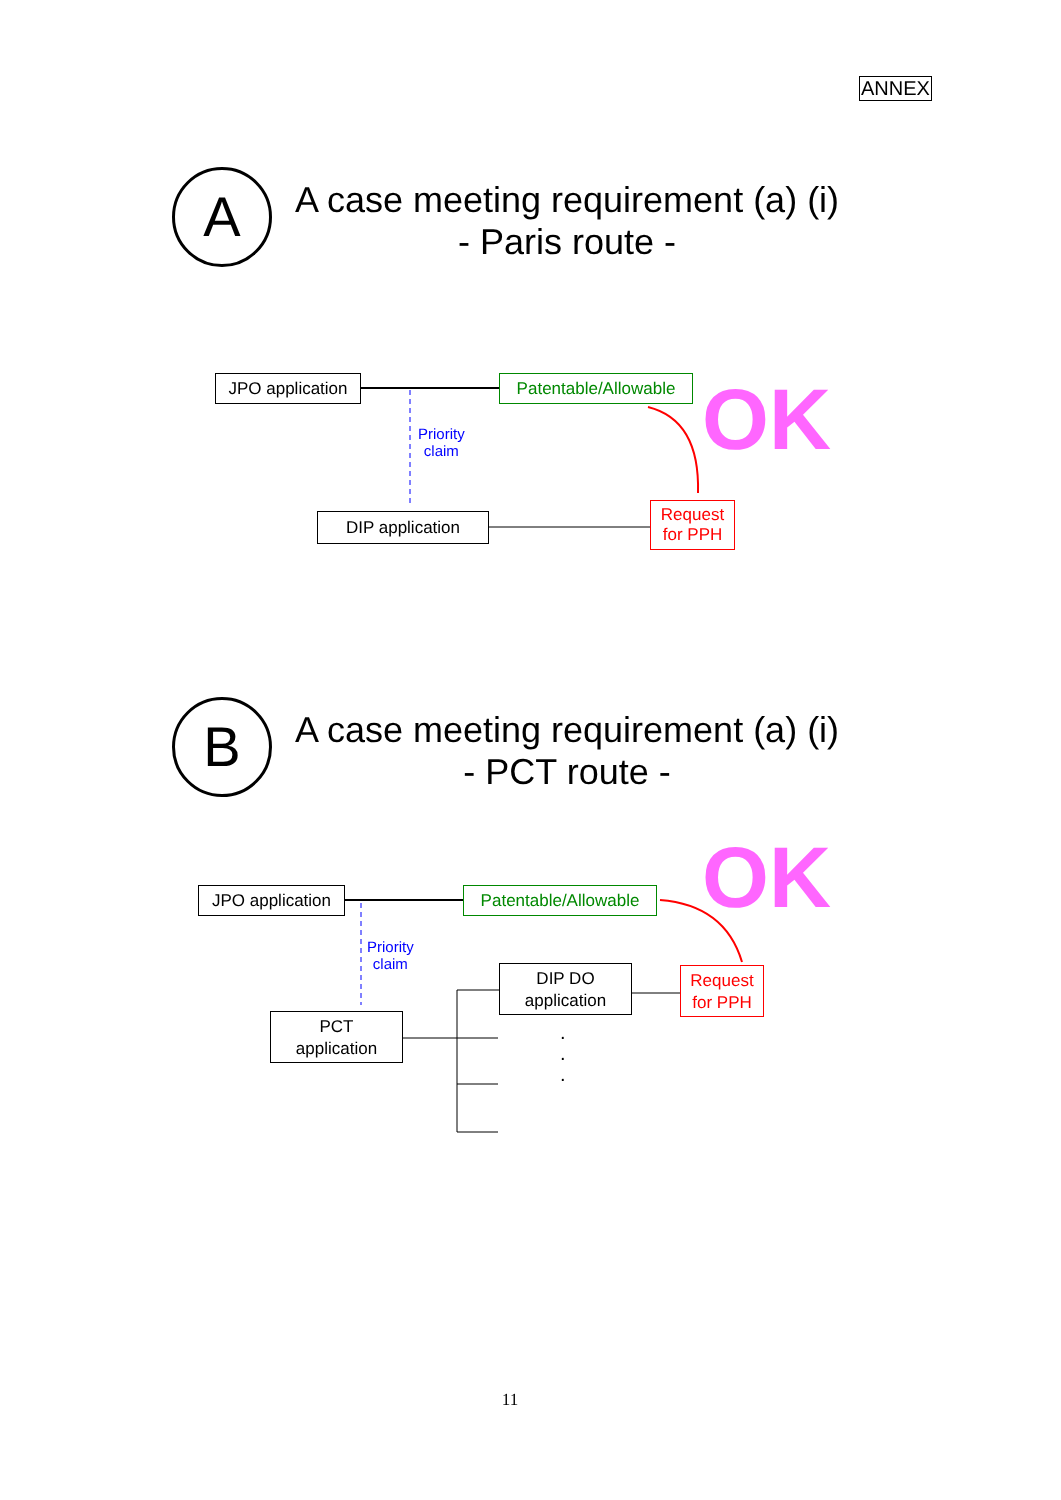ANNEX
A
A case meeting requirement (a) (i)
- Paris route -
JPO application
Patentable/Allowable
OK
Priority
claim
DIP application
Request
for PPH
B
A case meeting requirement (a) (i)
- PCT route -
OK
JPO application
Patentable/Allowable
Priority
claim
DIP DO
application
Request
for PPH
PCT
application
.
.
.
11